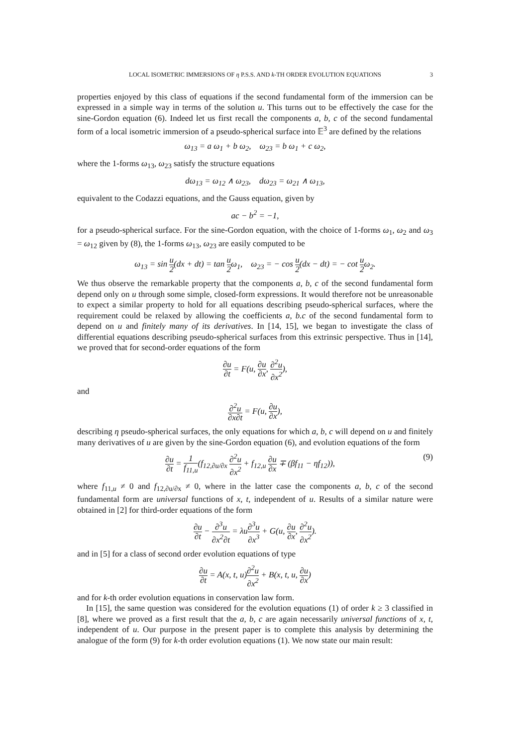LOCAL ISOMETRIC IMMERSIONS OF η P.S.S. AND k-TH ORDER EVOLUTION EQUATIONS 3
properties enjoyed by this class of equations if the second fundamental form of the immersion can be expressed in a simple way in terms of the solution u. This turns out to be effectively the case for the sine-Gordon equation (6). Indeed let us first recall the components a, b, c of the second fundamental form of a local isometric immersion of a pseudo-spherical surface into 𝔼<sup>3</sup> are defined by the relations
ω<sub>13</sub> = a ω<sub>1</sub> + b ω<sub>2</sub>, ω<sub>23</sub> = b ω<sub>1</sub> + c ω<sub>2</sub>,
where the 1-forms ω<sub>13</sub>, ω<sub>23</sub> satisfy the structure equations
dω<sub>13</sub> = ω<sub>12</sub> ∧ ω<sub>23</sub>, dω<sub>23</sub> = ω<sub>21</sub> ∧ ω<sub>13</sub>,
equivalent to the Codazzi equations, and the Gauss equation, given by
ac − b<sup>2</sup> = −1,
for a pseudo-spherical surface. For the sine-Gordon equation, with the choice of 1-forms ω<sub>1</sub>, ω<sub>2</sub> and ω<sub>3</sub> = ω<sub>12</sub> given by (8), the 1-forms ω<sub>13</sub>, ω<sub>23</sub> are easily computed to be
ω<sub>13</sub> = sin u 2(dx + dt) = tan u 2ω<sub>1</sub>, ω<sub>23</sub> = − cos u 2(dx − dt) = − cot u 2ω<sub>2</sub>.
We thus observe the remarkable property that the components a, b, c of the second fundamental form depend only on u through some simple, closed-form expressions. It would therefore not be unreasonable to expect a similar property to hold for all equations describing pseudo-spherical surfaces, where the requirement could be relaxed by allowing the coefficients a, b.c of the second fundamental form to depend on u and finitely many of its derivatives. In [14, 15], we began to investigate the class of differential equations describing pseudo-spherical surfaces from this extrinsic perspective. Thus in [14], we proved that for second-order equations of the form
∂u ∂t = F(u, ∂u ∂x, ∂<sup>2</sup>u ∂x<sup>2</sup>),
and
∂<sup>2</sup>u ∂x∂t = F(u, ∂u ∂x),
describing η pseudo-spherical surfaces, the only equations for which a, b, c will depend on u and finitely many derivatives of u are given by the sine-Gordon equation (6), and evolution equations of the form
∂u ∂t = 1 f<sub>11,u</sub>(f<sub>12,∂u/∂x</sub> ∂<sup>2</sup>u ∂x<sup>2</sup> + f<sub>12,u</sub> ∂u ∂x ∓ (βf<sub>11</sub> − ηf<sub>12</sub>)), (9)
where f<sub>11,u</sub> ≠ 0 and f<sub>12,∂u/∂x</sub> ≠ 0, where in the latter case the components a, b, c of the second fundamental form are universal functions of x, t, independent of u. Results of a similar nature were obtained in [2] for third-order equations of the form
∂u ∂t − ∂<sup>3</sup>u ∂x<sup>2</sup>∂t = λu∂<sup>3</sup>u ∂x<sup>3</sup> + G(u, ∂u ∂x, ∂<sup>2</sup>u ∂x<sup>2</sup>).
and in [5] for a class of second order evolution equations of type
∂u ∂t = A(x, t, u)∂<sup>2</sup>u ∂x<sup>2</sup> + B(x, t, u, ∂u ∂x)
and for k-th order evolution equations in conservation law form.
In [15], the same question was considered for the evolution equations (1) of order k ≥ 3 classified in [8], where we proved as a first result that the a, b, c are again necessarily universal functions of x, t, independent of u. Our purpose in the present paper is to complete this analysis by determining the analogue of the form (9) for k-th order evolution equations (1). We now state our main result: